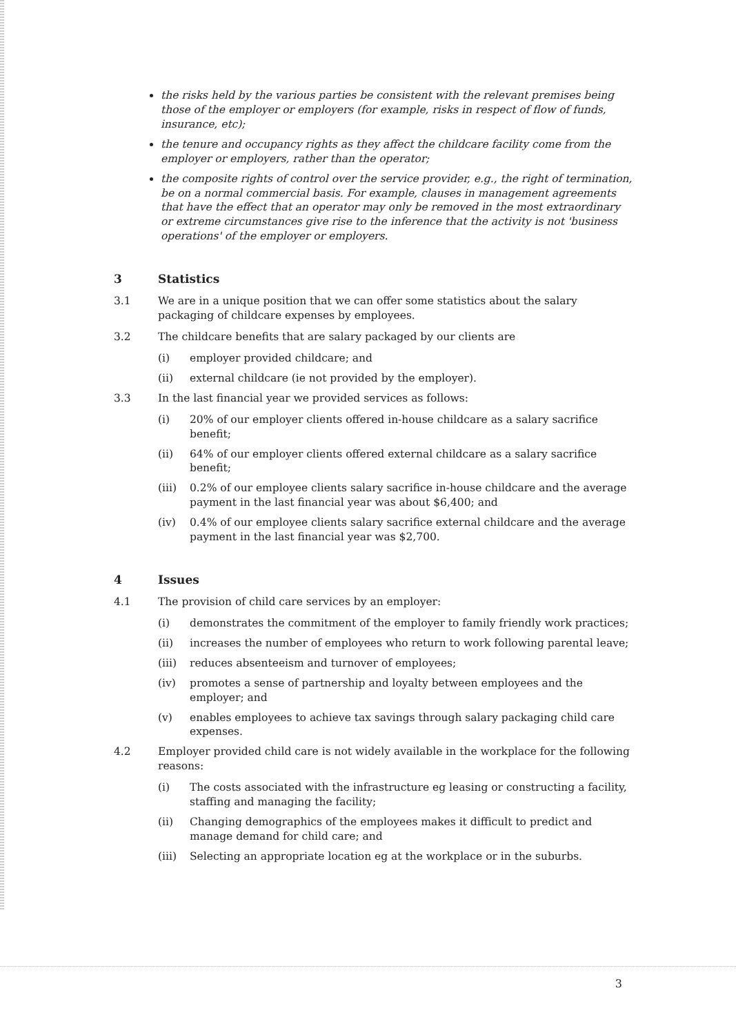the risks held by the various parties be consistent with the relevant premises being those of the employer or employers (for example, risks in respect of flow of funds, insurance, etc);
the tenure and occupancy rights as they affect the childcare facility come from the employer or employers, rather than the operator;
the composite rights of control over the service provider, e.g., the right of termination, be on a normal commercial basis. For example, clauses in management agreements that have the effect that an operator may only be removed in the most extraordinary or extreme circumstances give rise to the inference that the activity is not 'business operations' of the employer or employers.
3 Statistics
3.1 We are in a unique position that we can offer some statistics about the salary packaging of childcare expenses by employees.
3.2 The childcare benefits that are salary packaged by our clients are
(i) employer provided childcare; and
(ii) external childcare (ie not provided by the employer).
3.3 In the last financial year we provided services as follows:
(i) 20% of our employer clients offered in-house childcare as a salary sacrifice benefit;
(ii) 64% of our employer clients offered external childcare as a salary sacrifice benefit;
(iii) 0.2% of our employee clients salary sacrifice in-house childcare and the average payment in the last financial year was about $6,400; and
(iv) 0.4% of our employee clients salary sacrifice external childcare and the average payment in the last financial year was $2,700.
4 Issues
4.1 The provision of child care services by an employer:
(i) demonstrates the commitment of the employer to family friendly work practices;
(ii) increases the number of employees who return to work following parental leave;
(iii) reduces absenteeism and turnover of employees;
(iv) promotes a sense of partnership and loyalty between employees and the employer; and
(v) enables employees to achieve tax savings through salary packaging child care expenses.
4.2 Employer provided child care is not widely available in the workplace for the following reasons:
(i) The costs associated with the infrastructure eg leasing or constructing a facility, staffing and managing the facility;
(ii) Changing demographics of the employees makes it difficult to predict and manage demand for child care; and
(iii) Selecting an appropriate location eg at the workplace or in the suburbs.
3